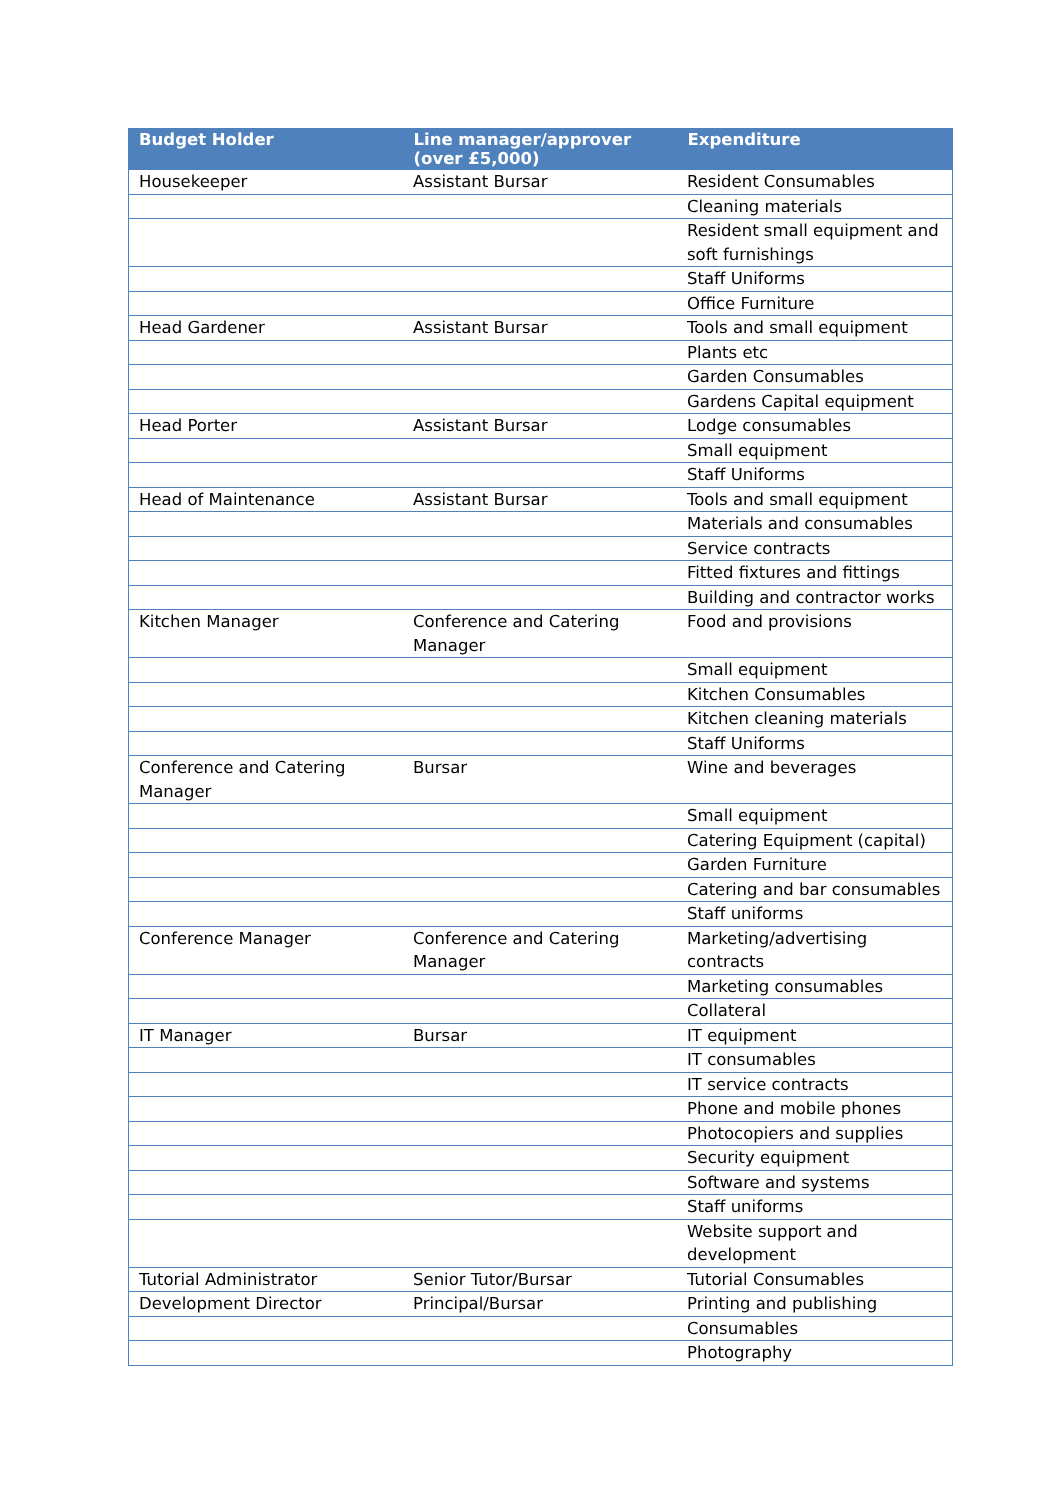| Budget Holder | Line manager/approver (over £5,000) | Expenditure |
| --- | --- | --- |
| Housekeeper | Assistant Bursar | Resident Consumables |
| | | Cleaning materials |
| | | Resident small equipment and soft furnishings |
| | | Staff Uniforms |
| | | Office Furniture |
| Head Gardener | Assistant Bursar | Tools and small equipment |
| | | Plants etc |
| | | Garden Consumables |
| | | Gardens Capital equipment |
| Head Porter | Assistant Bursar | Lodge consumables |
| | | Small equipment |
| | | Staff Uniforms |
| Head of Maintenance | Assistant Bursar | Tools and small equipment |
| | | Materials and consumables |
| | | Service contracts |
| | | Fitted fixtures and fittings |
| | | Building and contractor works |
| Kitchen Manager | Conference and Catering Manager | Food and provisions |
| | | Small equipment |
| | | Kitchen Consumables |
| | | Kitchen cleaning materials |
| | | Staff Uniforms |
| Conference and Catering Manager | Bursar | Wine and beverages |
| | | Small equipment |
| | | Catering Equipment (capital) |
| | | Garden Furniture |
| | | Catering and bar consumables |
| | | Staff uniforms |
| Conference Manager | Conference and Catering Manager | Marketing/advertising contracts |
| | | Marketing consumables |
| | | Collateral |
| IT Manager | Bursar | IT equipment |
| | | IT consumables |
| | | IT service contracts |
| | | Phone and mobile phones |
| | | Photocopiers and supplies |
| | | Security equipment |
| | | Software and systems |
| | | Staff uniforms |
| | | Website support and development |
| Tutorial Administrator | Senior Tutor/Bursar | Tutorial Consumables |
| Development Director | Principal/Bursar | Printing and publishing |
| | | Consumables |
| | | Photography |